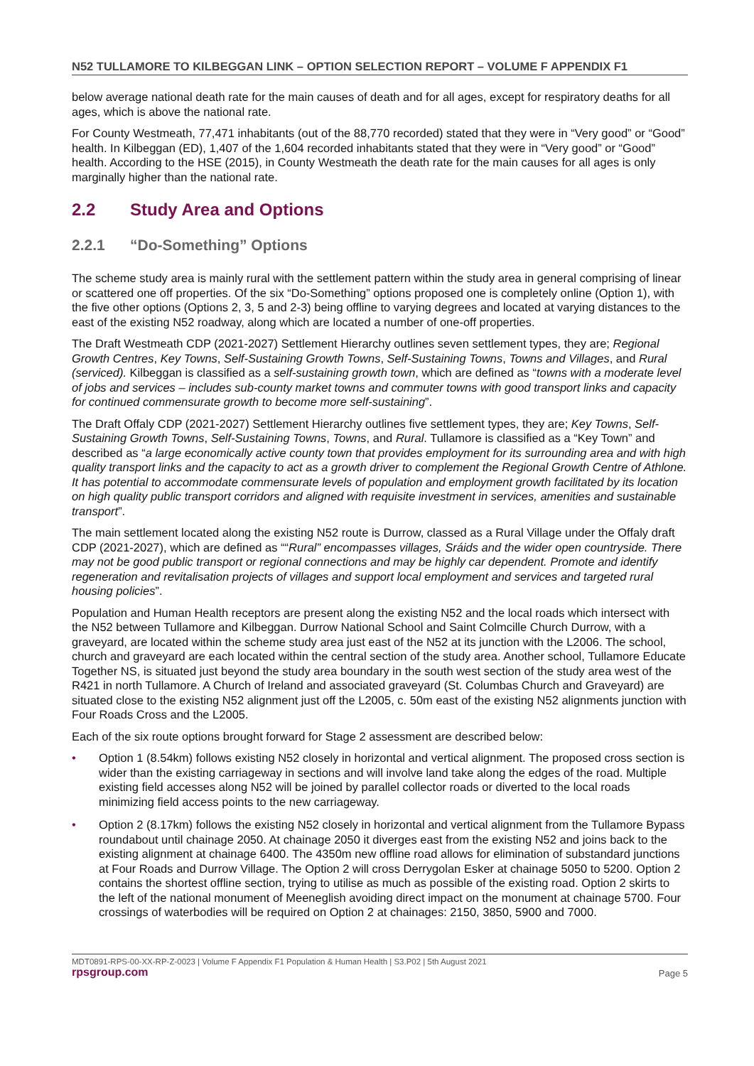N52 TULLAMORE TO KILBEGGAN LINK – OPTION SELECTION REPORT – VOLUME F APPENDIX F1
below average national death rate for the main causes of death and for all ages, except for respiratory deaths for all ages, which is above the national rate.
For County Westmeath, 77,471 inhabitants (out of the 88,770 recorded) stated that they were in “Very good” or “Good” health. In Kilbeggan (ED), 1,407 of the 1,604 recorded inhabitants stated that they were in “Very good” or “Good” health. According to the HSE (2015), in County Westmeath the death rate for the main causes for all ages is only marginally higher than the national rate.
2.2 Study Area and Options
2.2.1 “Do-Something” Options
The scheme study area is mainly rural with the settlement pattern within the study area in general comprising of linear or scattered one off properties. Of the six “Do-Something” options proposed one is completely online (Option 1), with the five other options (Options 2, 3, 5 and 2-3) being offline to varying degrees and located at varying distances to the east of the existing N52 roadway, along which are located a number of one-off properties.
The Draft Westmeath CDP (2021-2027) Settlement Hierarchy outlines seven settlement types, they are; Regional Growth Centres, Key Towns, Self-Sustaining Growth Towns, Self-Sustaining Towns, Towns and Villages, and Rural (serviced). Kilbeggan is classified as a self-sustaining growth town, which are defined as “towns with a moderate level of jobs and services – includes sub-county market towns and commuter towns with good transport links and capacity for continued commensurate growth to become more self-sustaining”.
The Draft Offaly CDP (2021-2027) Settlement Hierarchy outlines five settlement types, they are; Key Towns, Self-Sustaining Growth Towns, Self-Sustaining Towns, Towns, and Rural. Tullamore is classified as a “Key Town” and described as “a large economically active county town that provides employment for its surrounding area and with high quality transport links and the capacity to act as a growth driver to complement the Regional Growth Centre of Athlone. It has potential to accommodate commensurate levels of population and employment growth facilitated by its location on high quality public transport corridors and aligned with requisite investment in services, amenities and sustainable transport”.
The main settlement located along the existing N52 route is Durrow, classed as a Rural Village under the Offaly draft CDP (2021-2027), which are defined as ““Rural” encompasses villages, Sráids and the wider open countryside. There may not be good public transport or regional connections and may be highly car dependent. Promote and identify regeneration and revitalisation projects of villages and support local employment and services and targeted rural housing policies”.
Population and Human Health receptors are present along the existing N52 and the local roads which intersect with the N52 between Tullamore and Kilbeggan. Durrow National School and Saint Colmcille Church Durrow, with a graveyard, are located within the scheme study area just east of the N52 at its junction with the L2006. The school, church and graveyard are each located within the central section of the study area. Another school, Tullamore Educate Together NS, is situated just beyond the study area boundary in the south west section of the study area west of the R421 in north Tullamore. A Church of Ireland and associated graveyard (St. Columbas Church and Graveyard) are situated close to the existing N52 alignment just off the L2005, c. 50m east of the existing N52 alignments junction with Four Roads Cross and the L2005.
Each of the six route options brought forward for Stage 2 assessment are described below:
• Option 1 (8.54km) follows existing N52 closely in horizontal and vertical alignment. The proposed cross section is wider than the existing carriageway in sections and will involve land take along the edges of the road. Multiple existing field accesses along N52 will be joined by parallel collector roads or diverted to the local roads minimizing field access points to the new carriageway.
• Option 2 (8.17km) follows the existing N52 closely in horizontal and vertical alignment from the Tullamore Bypass roundabout until chainage 2050. At chainage 2050 it diverges east from the existing N52 and joins back to the existing alignment at chainage 6400. The 4350m new offline road allows for elimination of substandard junctions at Four Roads and Durrow Village. The Option 2 will cross Derrygolan Esker at chainage 5050 to 5200. Option 2 contains the shortest offline section, trying to utilise as much as possible of the existing road. Option 2 skirts to the left of the national monument of Meeneglish avoiding direct impact on the monument at chainage 5700. Four crossings of waterbodies will be required on Option 2 at chainages: 2150, 3850, 5900 and 7000.
MDT0891-RPS-00-XX-RP-Z-0023 | Volume F Appendix F1 Population & Human Health | S3.P02 | 5th August 2021
rpsgroup.com Page 5